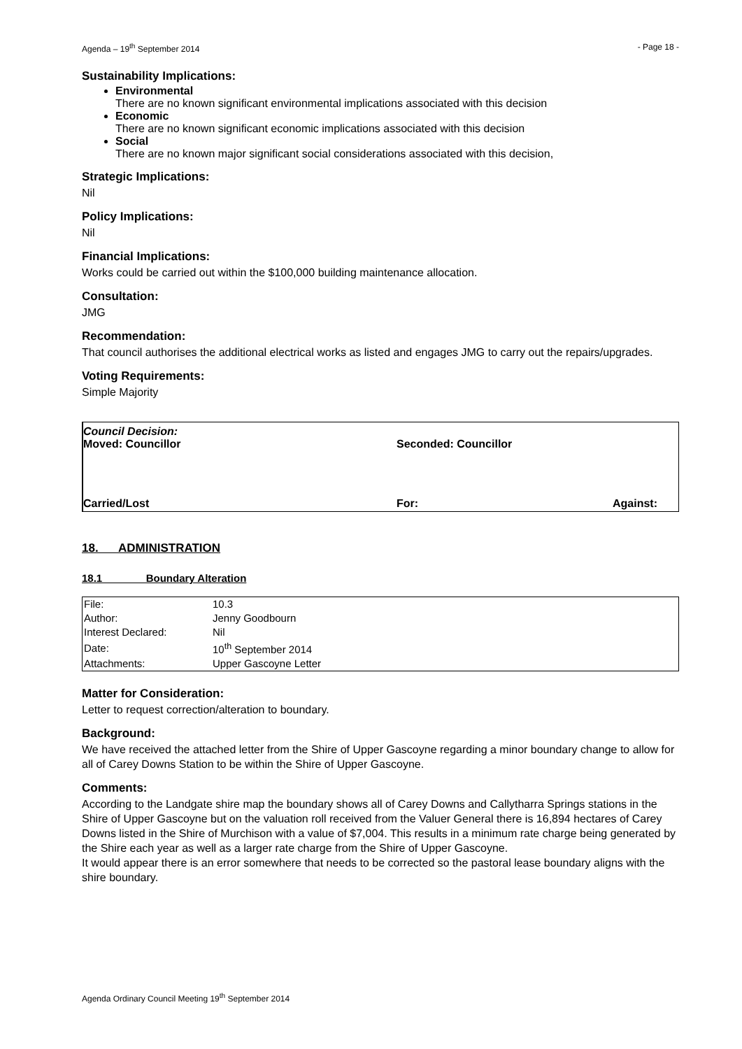Agenda – 19<sup>th</sup> September 2014 - Page 18 -
Sustainability Implications:
Environmental
There are no known significant environmental implications associated with this decision
Economic
There are no known significant economic implications associated with this decision
Social
There are no known major significant social considerations associated with this decision,
Strategic Implications:
Nil
Policy Implications:
Nil
Financial Implications:
Works could be carried out within the $100,000 building maintenance allocation.
Consultation:
JMG
Recommendation:
That council authorises the additional electrical works as listed and engages JMG to carry out the repairs/upgrades.
Voting Requirements:
Simple Majority
Council Decision:
Moved: Councillor Seconded: Councillor
Carried/Lost For: Against:
18. ADMINISTRATION
18.1 Boundary Alteration
| File: | 10.3 |
| Author: | Jenny Goodbourn |
| Interest Declared: | Nil |
| Date: | 10<sup>th</sup> September 2014 |
| Attachments: | Upper Gascoyne Letter |
Matter for Consideration:
Letter to request correction/alteration to boundary.
Background:
We have received the attached letter from the Shire of Upper Gascoyne regarding a minor boundary change to allow for all of Carey Downs Station to be within the Shire of Upper Gascoyne.
Comments:
According to the Landgate shire map the boundary shows all of Carey Downs and Callytharra Springs stations in the Shire of Upper Gascoyne but on the valuation roll received from the Valuer General there is 16,894 hectares of Carey Downs listed in the Shire of Murchison with a value of $7,004. This results in a minimum rate charge being generated by the Shire each year as well as a larger rate charge from the Shire of Upper Gascoyne.
It would appear there is an error somewhere that needs to be corrected so the pastoral lease boundary aligns with the shire boundary.
Agenda Ordinary Council Meeting 19<sup>th</sup> September 2014